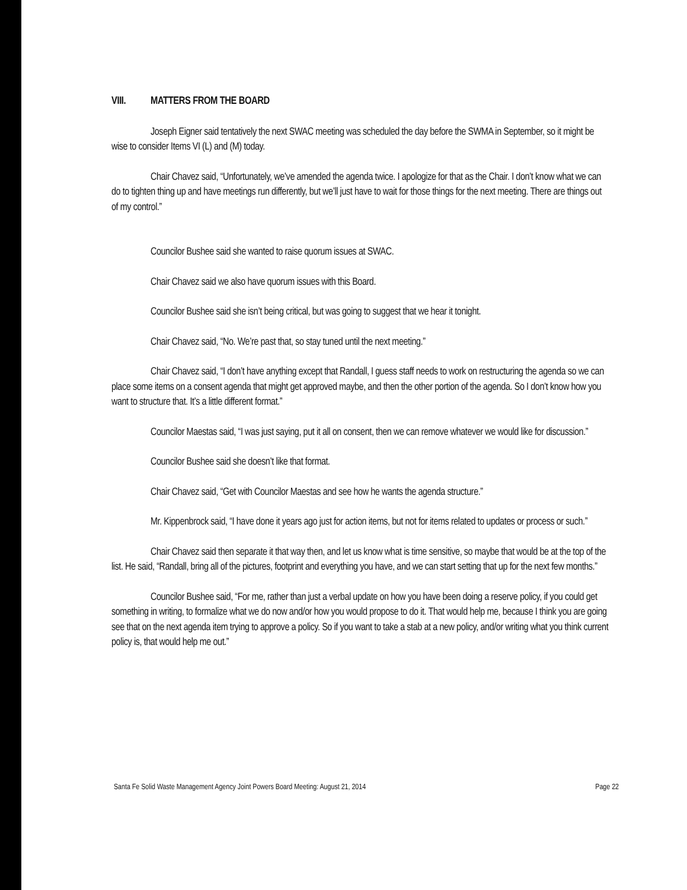VIII. MATTERS FROM THE BOARD
Joseph Eigner said tentatively the next SWAC meeting was scheduled the day before the SWMA in September, so it might be wise to consider Items VI (L) and (M) today.
Chair Chavez said, “Unfortunately, we’ve amended the agenda twice. I apologize for that as the Chair. I don’t know what we can do to tighten thing up and have meetings run differently, but we’ll just have to wait for those things for the next meeting. There are things out of my control.”
Councilor Bushee said she wanted to raise quorum issues at SWAC.
Chair Chavez said we also have quorum issues with this Board.
Councilor Bushee said she isn’t being critical, but was going to suggest that we hear it tonight.
Chair Chavez said, “No. We’re past that, so stay tuned until the next meeting.”
Chair Chavez said, “I don’t have anything except that Randall, I guess staff needs to work on restructuring the agenda so we can place some items on a consent agenda that might get approved maybe, and then the other portion of the agenda. So I don’t know how you want to structure that. It’s a little different format.”
Councilor Maestas said, “I was just saying, put it all on consent, then we can remove whatever we would like for discussion.”
Councilor Bushee said she doesn’t like that format.
Chair Chavez said, “Get with Councilor Maestas and see how he wants the agenda structure.”
Mr. Kippenbrock said, “I have done it years ago just for action items, but not for items related to updates or process or such.”
Chair Chavez said then separate it that way then, and let us know what is time sensitive, so maybe that would be at the top of the list. He said, “Randall, bring all of the pictures, footprint and everything you have, and we can start setting that up for the next few months.”
Councilor Bushee said, “For me, rather than just a verbal update on how you have been doing a reserve policy, if you could get something in writing, to formalize what we do now and/or how you would propose to do it. That would help me, because I think you are going see that on the next agenda item trying to approve a policy. So if you want to take a stab at a new policy, and/or writing what you think current policy is, that would help me out.”
Santa Fe Solid Waste Management Agency Joint Powers Board Meeting: August 21, 2014 Page 22